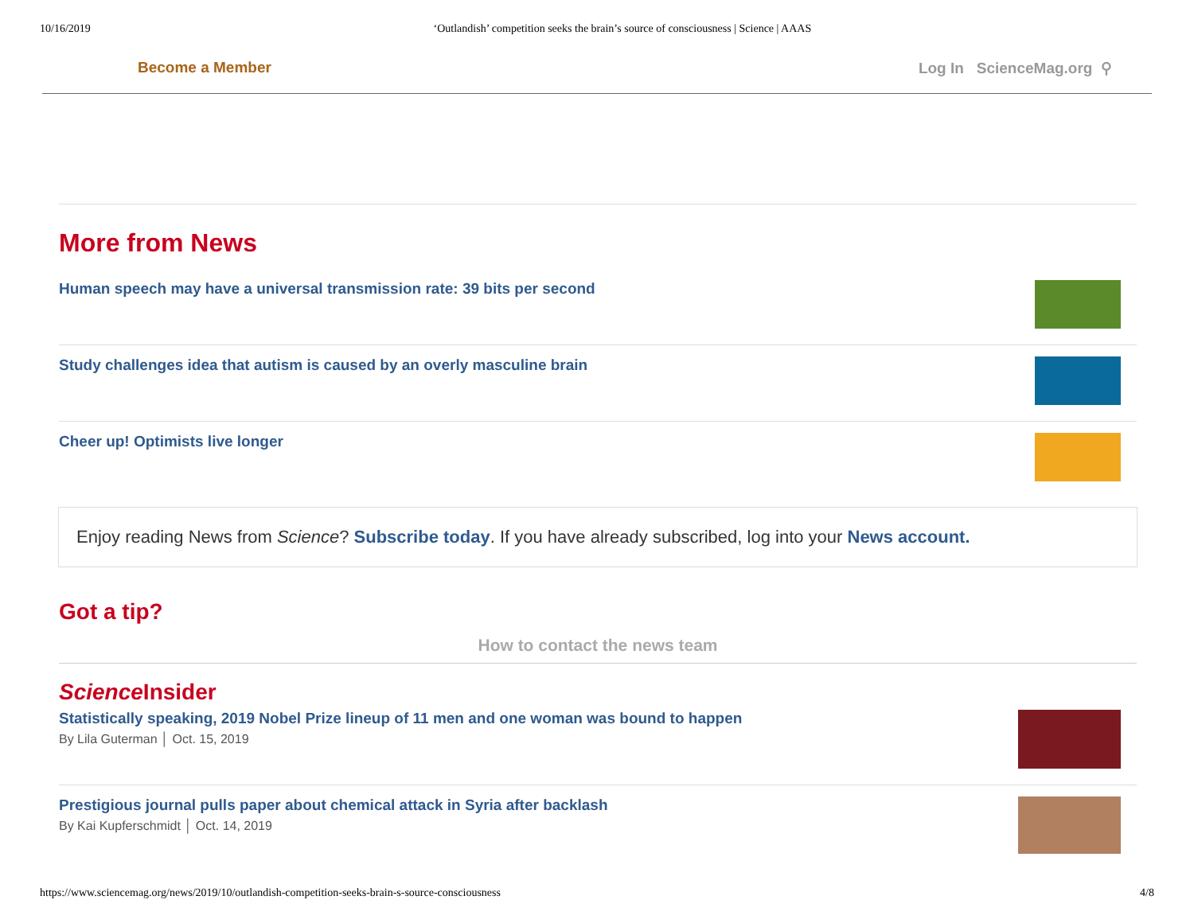10/16/2019 ‘Outlandish’ competition seeks the brain’s source of consciousness | Science | AAAS
Become a Member Log In ScienceMag.org ⚲
More from News
Human speech may have a universal transmission rate: 39 bits per second
Study challenges idea that autism is caused by an overly masculine brain
Cheer up! Optimists live longer
Enjoy reading News from Science? Subscribe today. If you have already subscribed, log into your News account.
Got a tip?
How to contact the news team
Science Insider
Statistically speaking, 2019 Nobel Prize lineup of 11 men and one woman was bound to happen
By Lila Guterman │ Oct. 15, 2019
Prestigious journal pulls paper about chemical attack in Syria after backlash
By Kai Kupferschmidt │ Oct. 14, 2019
https://www.sciencemag.org/news/2019/10/outlandish-competition-seeks-brain-s-source-consciousness 4/8